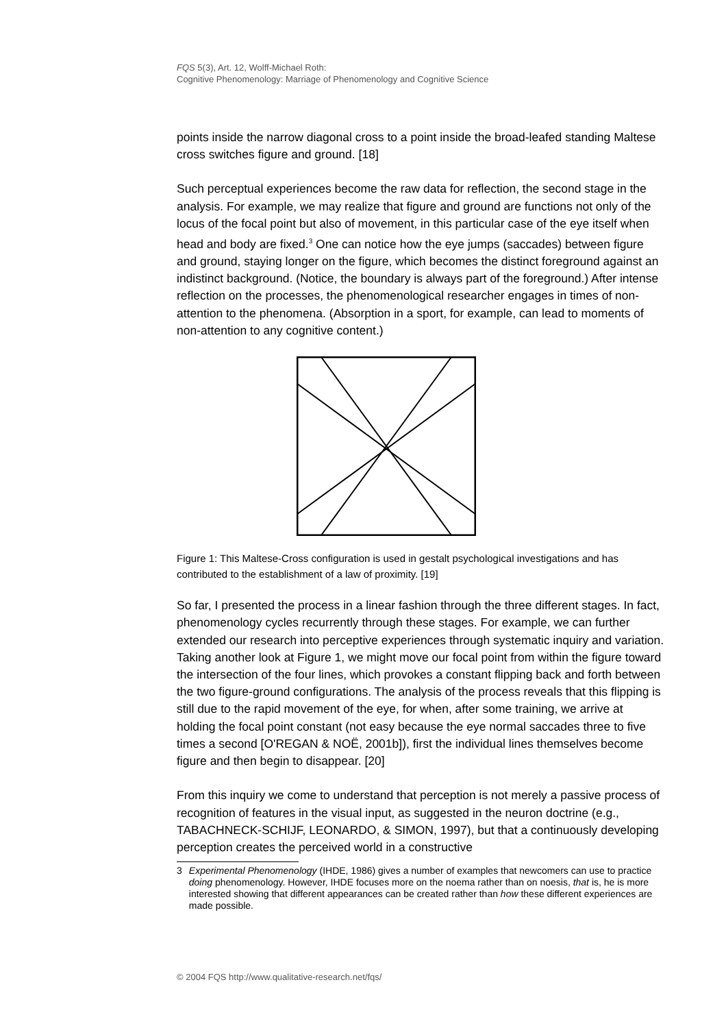FQS 5(3), Art. 12, Wolff-Michael Roth:
Cognitive Phenomenology: Marriage of Phenomenology and Cognitive Science
points inside the narrow diagonal cross to a point inside the broad-leafed standing Maltese cross switches figure and ground. [18]
Such perceptual experiences become the raw data for reflection, the second stage in the analysis. For example, we may realize that figure and ground are functions not only of the locus of the focal point but also of movement, in this particular case of the eye itself when head and body are fixed.<sup>3</sup> One can notice how the eye jumps (saccades) between figure and ground, staying longer on the figure, which becomes the distinct foreground against an indistinct background. (Notice, the boundary is always part of the foreground.) After intense reflection on the processes, the phenomenological researcher engages in times of non-attention to the phenomena. (Absorption in a sport, for example, can lead to moments of non-attention to any cognitive content.)
Figure 1: This Maltese-Cross configuration is used in gestalt psychological investigations and has contributed to the establishment of a law of proximity. [19]
So far, I presented the process in a linear fashion through the three different stages. In fact, phenomenology cycles recurrently through these stages. For example, we can further extended our research into perceptive experiences through systematic inquiry and variation. Taking another look at Figure 1, we might move our focal point from within the figure toward the intersection of the four lines, which provokes a constant flipping back and forth between the two figure-ground configurations. The analysis of the process reveals that this flipping is still due to the rapid movement of the eye, for when, after some training, we arrive at holding the focal point constant (not easy because the eye normal saccades three to five times a second [O'REGAN & NOË, 2001b]), first the individual lines themselves become figure and then begin to disappear. [20]
From this inquiry we come to understand that perception is not merely a passive process of recognition of features in the visual input, as suggested in the neuron doctrine (e.g., TABACHNECK-SCHIJF, LEONARDO, & SIMON, 1997), but that a continuously developing perception creates the perceived world in a constructive
3 Experimental Phenomenology (IHDE, 1986) gives a number of examples that newcomers can use to practice doing phenomenology. However, IHDE focuses more on the noema rather than on noesis, that is, he is more interested showing that different appearances can be created rather than how these different experiences are made possible.
© 2004 FQS http://www.qualitative-research.net/fqs/